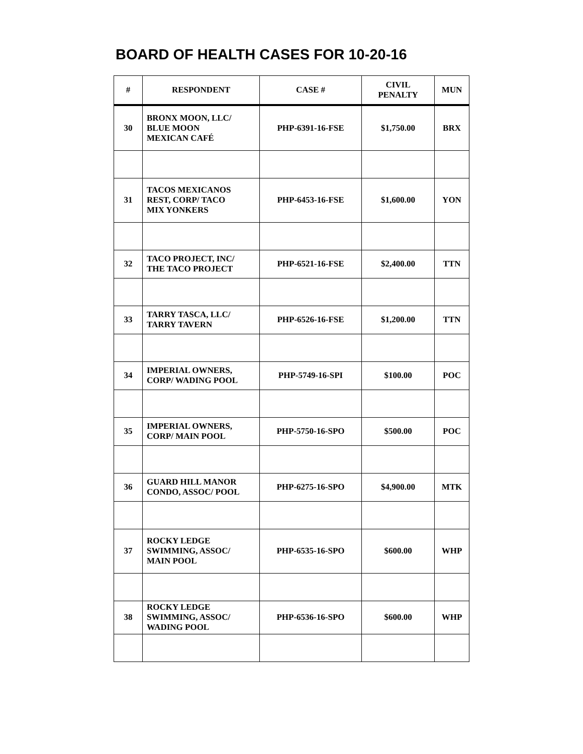BOARD OF HEALTH CASES FOR 10-20-16
| # | RESPONDENT | CASE # | CIVIL PENALTY | MUN |
| --- | --- | --- | --- | --- |
| 30 | BRONX MOON, LLC/ BLUE MOON MEXICAN CAFÉ | PHP-6391-16-FSE | $1,750.00 | BRX |
| 31 | TACOS MEXICANOS REST, CORP/ TACO MIX YONKERS | PHP-6453-16-FSE | $1,600.00 | YON |
| 32 | TACO PROJECT, INC/ THE TACO PROJECT | PHP-6521-16-FSE | $2,400.00 | TTN |
| 33 | TARRY TASCA, LLC/ TARRY TAVERN | PHP-6526-16-FSE | $1,200.00 | TTN |
| 34 | IMPERIAL OWNERS, CORP/ WADING POOL | PHP-5749-16-SPI | $100.00 | POC |
| 35 | IMPERIAL OWNERS, CORP/ MAIN POOL | PHP-5750-16-SPO | $500.00 | POC |
| 36 | GUARD HILL MANOR CONDO, ASSOC/ POOL | PHP-6275-16-SPO | $4,900.00 | MTK |
| 37 | ROCKY LEDGE SWIMMING, ASSOC/ MAIN POOL | PHP-6535-16-SPO | $600.00 | WHP |
| 38 | ROCKY LEDGE SWIMMING, ASSOC/ WADING POOL | PHP-6536-16-SPO | $600.00 | WHP |